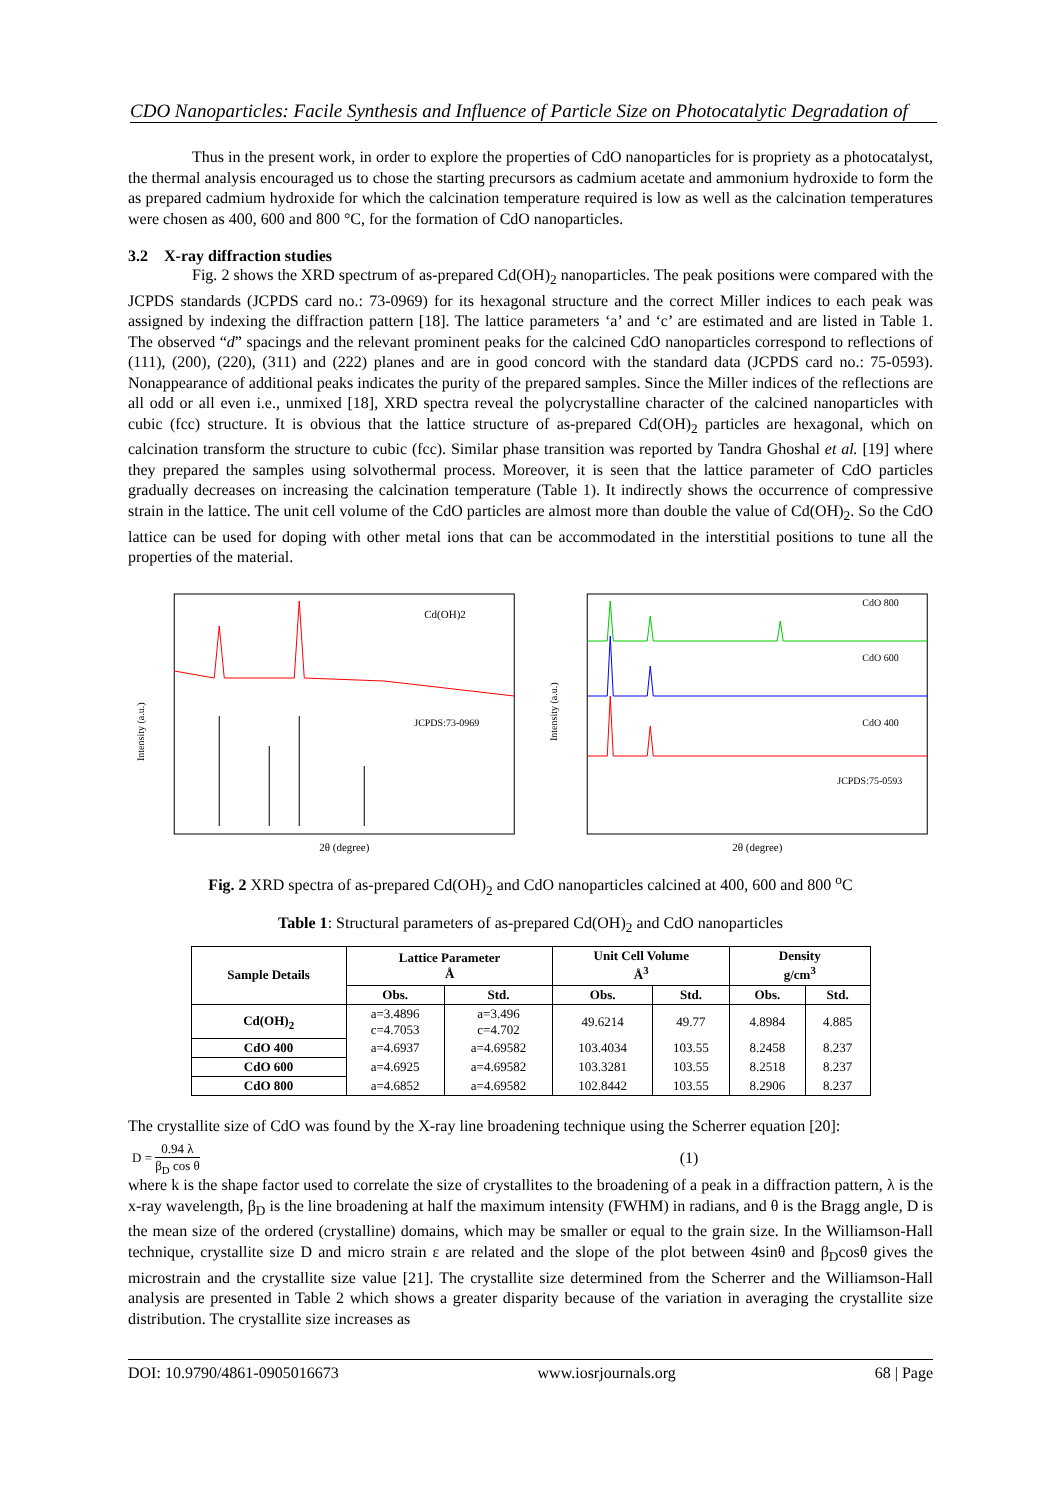CDO Nanoparticles: Facile Synthesis and Influence of Particle Size on Photocatalytic Degradation of
Thus in the present work, in order to explore the properties of CdO nanoparticles for is propriety as a photocatalyst, the thermal analysis encouraged us to chose the starting precursors as cadmium acetate and ammonium hydroxide to form the as prepared cadmium hydroxide for which the calcination temperature required is low as well as the calcination temperatures were chosen as 400, 600 and 800 °C, for the formation of CdO nanoparticles.
3.2 X-ray diffraction studies
Fig. 2 shows the XRD spectrum of as-prepared Cd(OH)<sub>2</sub> nanoparticles. The peak positions were compared with the JCPDS standards (JCPDS card no.: 73-0969) for its hexagonal structure and the correct Miller indices to each peak was assigned by indexing the diffraction pattern [18]. The lattice parameters ‘a’ and ‘c’ are estimated and are listed in Table 1. The observed “d” spacings and the relevant prominent peaks for the calcined CdO nanoparticles correspond to reflections of (111), (200), (220), (311) and (222) planes and are in good concord with the standard data (JCPDS card no.: 75-0593). Nonappearance of additional peaks indicates the purity of the prepared samples. Since the Miller indices of the reflections are all odd or all even i.e., unmixed [18], XRD spectra reveal the polycrystalline character of the calcined nanoparticles with cubic (fcc) structure. It is obvious that the lattice structure of as-prepared Cd(OH)<sub>2</sub> particles are hexagonal, which on calcination transform the structure to cubic (fcc). Similar phase transition was reported by Tandra Ghoshal et al. [19] where they prepared the samples using solvothermal process. Moreover, it is seen that the lattice parameter of CdO particles gradually decreases on increasing the calcination temperature (Table 1). It indirectly shows the occurrence of compressive strain in the lattice. The unit cell volume of the CdO particles are almost more than double the value of Cd(OH)<sub>2</sub>. So the CdO lattice can be used for doping with other metal ions that can be accommodated in the interstitial positions to tune all the properties of the material.
Cd(OH)2
JCPDS:73-0969
2θ (degree)
Intensity (a.u.)
CdO 800
CdO 600
CdO 400
JCPDS:75-0593
2θ (degree)
Intensity (a.u.)
Fig. 2 XRD spectra of as-prepared Cd(OH)<sub>2</sub> and CdO nanoparticles calcined at 400, 600 and 800 <sup>o</sup>C
Table 1: Structural parameters of as-prepared Cd(OH)<sub>2</sub> and CdO nanoparticles
| Sample Details | Lattice Parameter Å | | Unit Cell Volume Å<sup>3</sup> | | Density g/cm<sup>3</sup> | |
| --- | --- | --- | --- | --- | --- | --- |
| | Obs. | Std. | Obs. | Std. | Obs. | Std. |
| Cd(OH)<sub>2</sub> | a=3.4896 c=4.7053 | a=3.496 c=4.702 | 49.6214 | 49.77 | 4.8984 | 4.885 |
| CdO 400 | a=4.6937 | a=4.69582 | 103.4034 | 103.55 | 8.2458 | 8.237 |
| CdO 600 | a=4.6925 | a=4.69582 | 103.3281 | 103.55 | 8.2518 | 8.237 |
| CdO 800 | a=4.6852 | a=4.69582 | 102.8442 | 103.55 | 8.2906 | 8.237 |
The crystallite size of CdO was found by the X-ray line broadening technique using the Scherrer equation [20]:
D = 0.94 λ β<sub>D</sub> cos θ (1)
where k is the shape factor used to correlate the size of crystallites to the broadening of a peak in a diffraction pattern, λ is the x-ray wavelength, β<sub>D</sub> is the line broadening at half the maximum intensity (FWHM) in radians, and θ is the Bragg angle, D is the mean size of the ordered (crystalline) domains, which may be smaller or equal to the grain size. In the Williamson-Hall technique, crystallite size D and micro strain ε are related and the slope of the plot between 4sinθ and β<sub>D</sub>cosθ gives the microstrain and the crystallite size value [21]. The crystallite size determined from the Scherrer and the Williamson-Hall analysis are presented in Table 2 which shows a greater disparity because of the variation in averaging the crystallite size distribution. The crystallite size increases as
DOI: 10.9790/4861-0905016673 www.iosrjournals.org 68 | Page